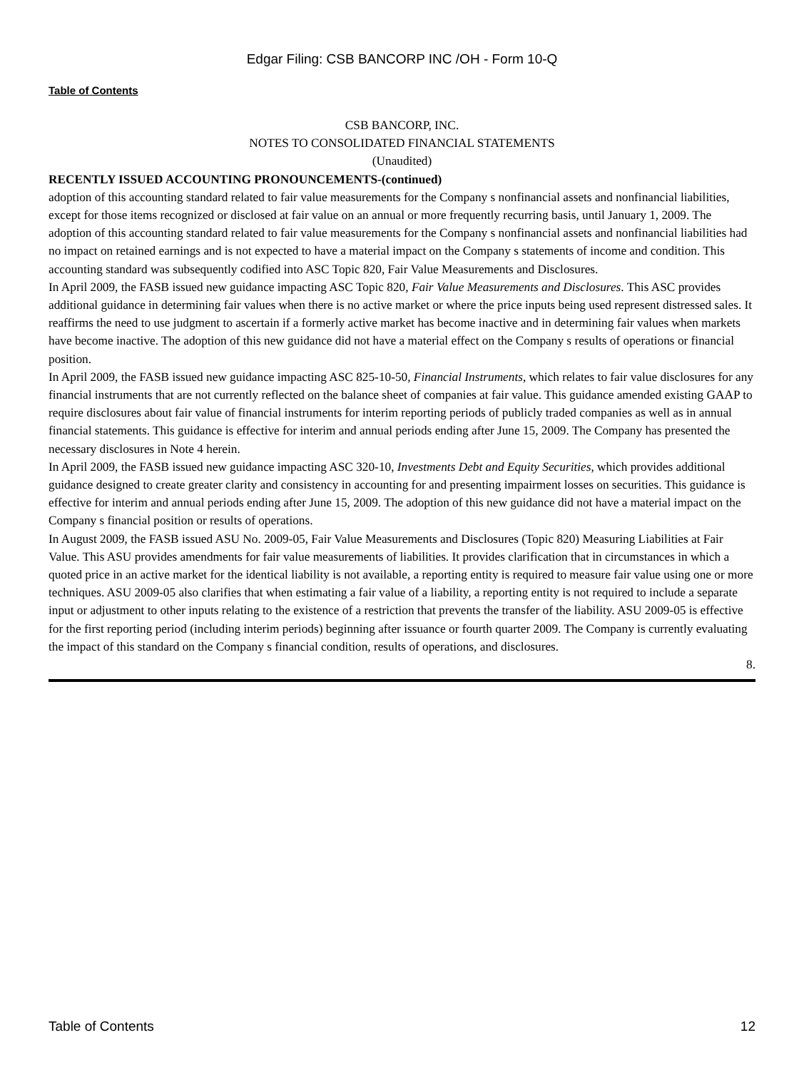Edgar Filing: CSB BANCORP INC /OH - Form 10-Q
Table of Contents
CSB BANCORP, INC.
NOTES TO CONSOLIDATED FINANCIAL STATEMENTS
(Unaudited)
RECENTLY ISSUED ACCOUNTING PRONOUNCEMENTS-(continued)
adoption of this accounting standard related to fair value measurements for the Company s nonfinancial assets and nonfinancial liabilities, except for those items recognized or disclosed at fair value on an annual or more frequently recurring basis, until January 1, 2009. The adoption of this accounting standard related to fair value measurements for the Company s nonfinancial assets and nonfinancial liabilities had no impact on retained earnings and is not expected to have a material impact on the Company s statements of income and condition. This accounting standard was subsequently codified into ASC Topic 820, Fair Value Measurements and Disclosures.
In April 2009, the FASB issued new guidance impacting ASC Topic 820, Fair Value Measurements and Disclosures. This ASC provides additional guidance in determining fair values when there is no active market or where the price inputs being used represent distressed sales. It reaffirms the need to use judgment to ascertain if a formerly active market has become inactive and in determining fair values when markets have become inactive. The adoption of this new guidance did not have a material effect on the Company s results of operations or financial position.
In April 2009, the FASB issued new guidance impacting ASC 825-10-50, Financial Instruments, which relates to fair value disclosures for any financial instruments that are not currently reflected on the balance sheet of companies at fair value. This guidance amended existing GAAP to require disclosures about fair value of financial instruments for interim reporting periods of publicly traded companies as well as in annual financial statements. This guidance is effective for interim and annual periods ending after June 15, 2009. The Company has presented the necessary disclosures in Note 4 herein.
In April 2009, the FASB issued new guidance impacting ASC 320-10, Investments Debt and Equity Securities, which provides additional guidance designed to create greater clarity and consistency in accounting for and presenting impairment losses on securities. This guidance is effective for interim and annual periods ending after June 15, 2009. The adoption of this new guidance did not have a material impact on the Company s financial position or results of operations.
In August 2009, the FASB issued ASU No. 2009-05, Fair Value Measurements and Disclosures (Topic 820) Measuring Liabilities at Fair Value. This ASU provides amendments for fair value measurements of liabilities. It provides clarification that in circumstances in which a quoted price in an active market for the identical liability is not available, a reporting entity is required to measure fair value using one or more techniques. ASU 2009-05 also clarifies that when estimating a fair value of a liability, a reporting entity is not required to include a separate input or adjustment to other inputs relating to the existence of a restriction that prevents the transfer of the liability. ASU 2009-05 is effective for the first reporting period (including interim periods) beginning after issuance or fourth quarter 2009. The Company is currently evaluating the impact of this standard on the Company s financial condition, results of operations, and disclosures.
8.
Table of Contents 12